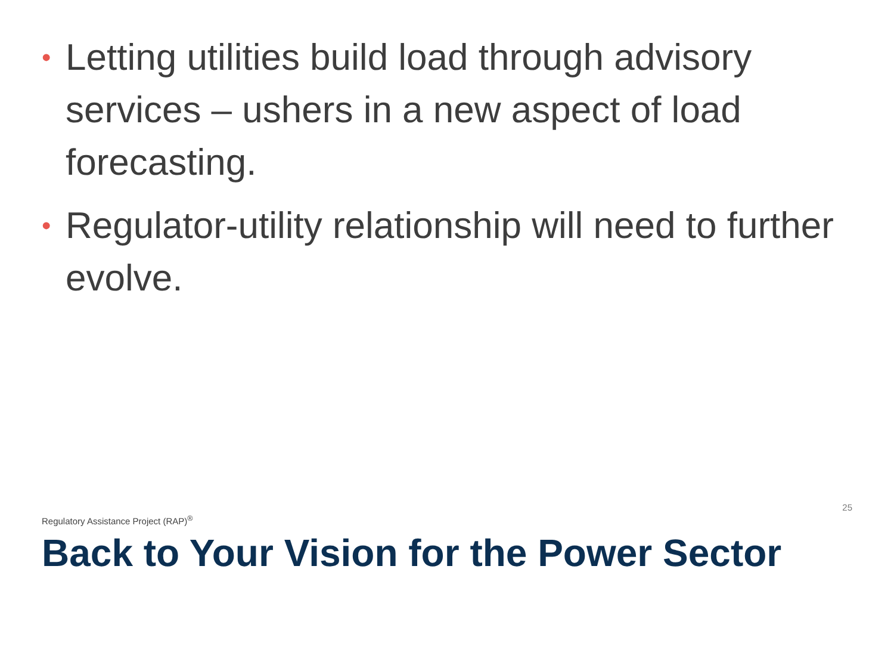• Letting utilities build load through advisory services – ushers in a new aspect of load forecasting.
• Regulator-utility relationship will need to further evolve.
Regulatory Assistance Project (RAP)<sup>®</sup> 25
Back to Your Vision for the Power Sector